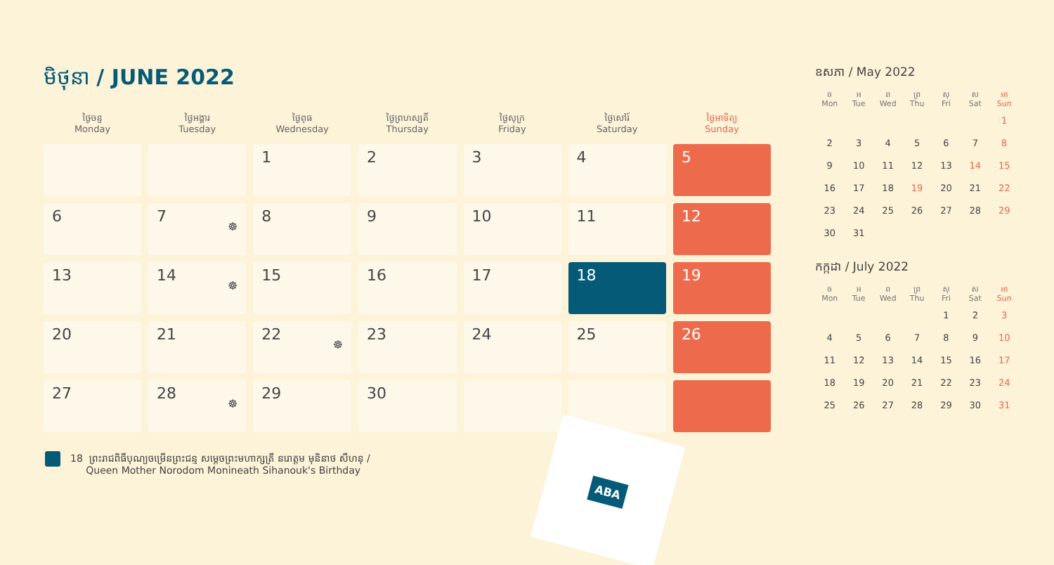មិថុនា / JUNE 2022
| ថ្ងៃចន្ទ Monday | ថ្ងៃអង្គារ Tuesday | ថ្ងៃពុធ Wednesday | ថ្ងៃព្រហស្បតិ៍ Thursday | ថ្ងៃសុក្រ Friday | ថ្ងៃសៅរ៍ Saturday | ថ្ងៃអាទិត្យ Sunday |
| --- | --- | --- | --- | --- | --- | --- |
| | | 1 | 2 | 3 | 4 | 5 |
| 6 | 7 ☸ | 8 | 9 | 10 | 11 | 12 |
| 13 | 14 ☸ | 15 | 16 | 17 | 18 | 19 |
| 20 | 21 | 22 ☸ | 23 | 24 | 25 | 26 |
| 27 | 28 ☸ | 29 | 30 | | | |
ឧសភា / May 2022
| ច Mon | អ Tue | ព Wed | ព្រ Thu | សុ Fri | ស Sat | អា Sun |
| --- | --- | --- | --- | --- | --- | --- |
| | | | | | | 1 |
| 2 | 3 | 4 | 5 | 6 | 7 | 8 |
| 9 | 10 | 11 | 12 | 13 | 14 | 15 |
| 16 | 17 | 18 | 19 | 20 | 21 | 22 |
| 23 | 24 | 25 | 26 | 27 | 28 | 29 |
| 30 | 31 | | | | | |
កក្កដា / July 2022
| ច Mon | អ Tue | ព Wed | ព្រ Thu | សុ Fri | ស Sat | អា Sun |
| --- | --- | --- | --- | --- | --- | --- |
| | | | | 1 | 2 | 3 |
| 4 | 5 | 6 | 7 | 8 | 9 | 10 |
| 11 | 12 | 13 | 14 | 15 | 16 | 17 |
| 18 | 19 | 20 | 21 | 22 | 23 | 24 |
| 25 | 26 | 27 | 28 | 29 | 30 | 31 |
18 ព្រះរាជពិធីបុណ្យចម្រើនព្រះជន្ម សម្តេចព្រះមហាក្សត្រី នរោត្តម មុនិនាថ សីហនុ /
Queen Mother Norodom Monineath Sihanouk's Birthday
ABA